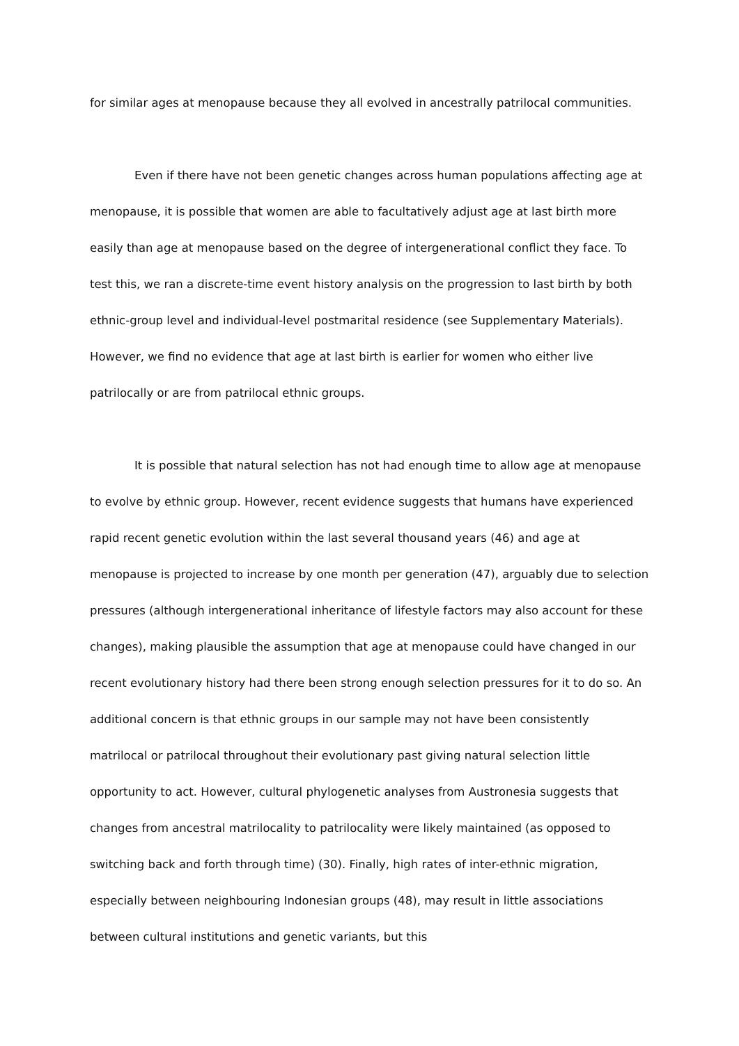for similar ages at menopause because they all evolved in ancestrally patrilocal communities.
Even if there have not been genetic changes across human populations affecting age at menopause, it is possible that women are able to facultatively adjust age at last birth more easily than age at menopause based on the degree of intergenerational conflict they face. To test this, we ran a discrete-time event history analysis on the progression to last birth by both ethnic-group level and individual-level postmarital residence (see Supplementary Materials). However, we find no evidence that age at last birth is earlier for women who either live patrilocally or are from patrilocal ethnic groups.
It is possible that natural selection has not had enough time to allow age at menopause to evolve by ethnic group. However, recent evidence suggests that humans have experienced rapid recent genetic evolution within the last several thousand years (46) and age at menopause is projected to increase by one month per generation (47), arguably due to selection pressures (although intergenerational inheritance of lifestyle factors may also account for these changes), making plausible the assumption that age at menopause could have changed in our recent evolutionary history had there been strong enough selection pressures for it to do so. An additional concern is that ethnic groups in our sample may not have been consistently matrilocal or patrilocal throughout their evolutionary past giving natural selection little opportunity to act. However, cultural phylogenetic analyses from Austronesia suggests that changes from ancestral matrilocality to patrilocality were likely maintained (as opposed to switching back and forth through time) (30). Finally, high rates of inter-ethnic migration, especially between neighbouring Indonesian groups (48), may result in little associations between cultural institutions and genetic variants, but this